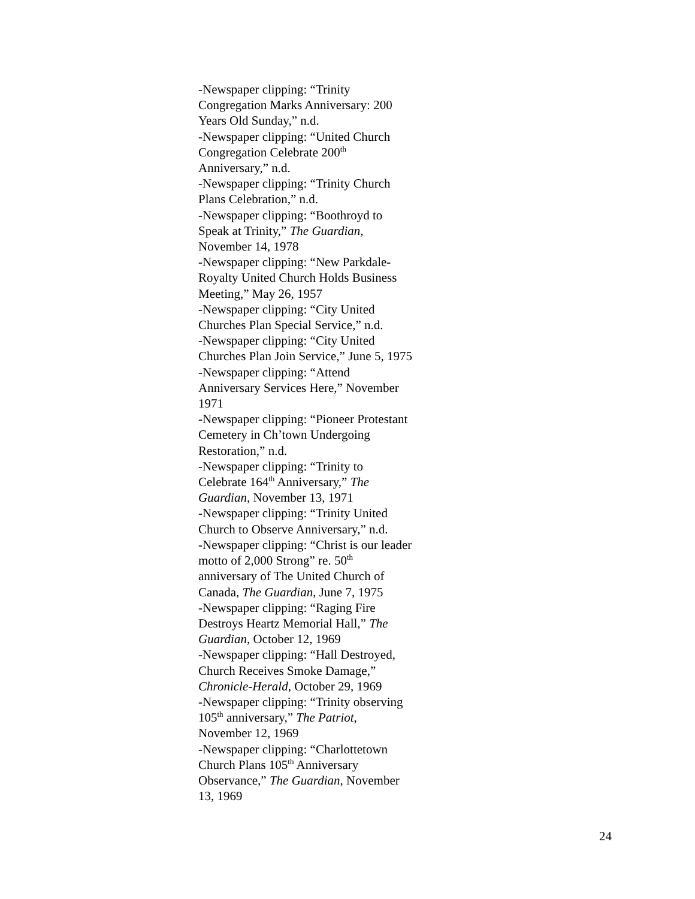-Newspaper clipping: “Trinity
Congregation Marks Anniversary: 200
Years Old Sunday,” n.d.
-Newspaper clipping: “United Church
Congregation Celebrate 200<sup>th</sup>
Anniversary,” n.d.
-Newspaper clipping: “Trinity Church
Plans Celebration,” n.d.
-Newspaper clipping: “Boothroyd to
Speak at Trinity,” The Guardian,
November 14, 1978
-Newspaper clipping: “New Parkdale-
Royalty United Church Holds Business
Meeting,” May 26, 1957
-Newspaper clipping: “City United
Churches Plan Special Service,” n.d.
-Newspaper clipping: “City United
Churches Plan Join Service,” June 5, 1975
-Newspaper clipping: “Attend
Anniversary Services Here,” November
1971
-Newspaper clipping: “Pioneer Protestant
Cemetery in Ch’town Undergoing
Restoration,” n.d.
-Newspaper clipping: “Trinity to
Celebrate 164<sup>th</sup> Anniversary,” The
Guardian, November 13, 1971
-Newspaper clipping: “Trinity United
Church to Observe Anniversary,” n.d.
-Newspaper clipping: “Christ is our leader
motto of 2,000 Strong” re. 50<sup>th</sup>
anniversary of The United Church of
Canada, The Guardian, June 7, 1975
-Newspaper clipping: “Raging Fire
Destroys Heartz Memorial Hall,” The
Guardian, October 12, 1969
-Newspaper clipping: “Hall Destroyed,
Church Receives Smoke Damage,”
Chronicle-Herald, October 29, 1969
-Newspaper clipping: “Trinity observing
105<sup>th</sup> anniversary,” The Patriot,
November 12, 1969
-Newspaper clipping: “Charlottetown
Church Plans 105<sup>th</sup> Anniversary
Observance,” The Guardian, November
13, 1969
24